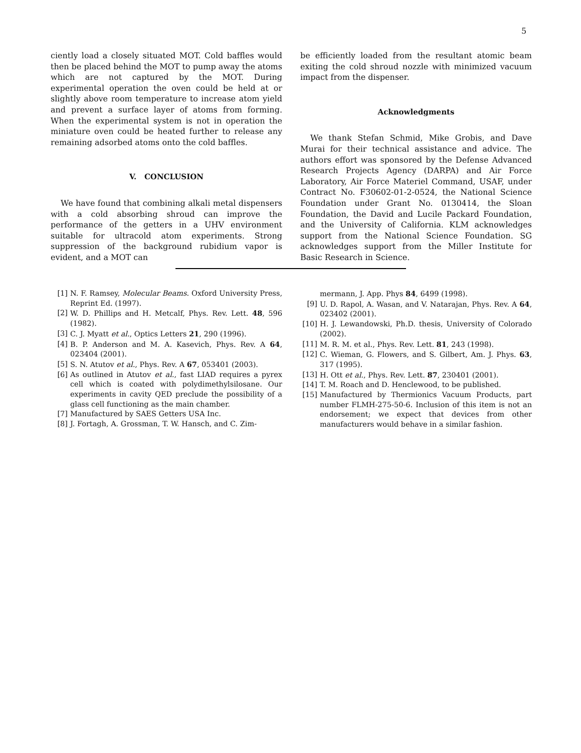5
ciently load a closely situated MOT. Cold baffles would then be placed behind the MOT to pump away the atoms which are not captured by the MOT. During experimental operation the oven could be held at or slightly above room temperature to increase atom yield and prevent a surface layer of atoms from forming. When the experimental system is not in operation the miniature oven could be heated further to release any remaining adsorbed atoms onto the cold baffles.
V. CONCLUSION
We have found that combining alkali metal dispensers with a cold absorbing shroud can improve the performance of the getters in a UHV environment suitable for ultracold atom experiments. Strong suppression of the background rubidium vapor is evident, and a MOT can
be efficiently loaded from the resultant atomic beam exiting the cold shroud nozzle with minimized vacuum impact from the dispenser.
Acknowledgments
We thank Stefan Schmid, Mike Grobis, and Dave Murai for their technical assistance and advice. The authors effort was sponsored by the Defense Advanced Research Projects Agency (DARPA) and Air Force Laboratory, Air Force Materiel Command, USAF, under Contract No. F30602-01-2-0524, the National Science Foundation under Grant No. 0130414, the Sloan Foundation, the David and Lucile Packard Foundation, and the University of California. KLM acknowledges support from the National Science Foundation. SG acknowledges support from the Miller Institute for Basic Research in Science.
[1] N. F. Ramsey, Molecular Beams. Oxford University Press, Reprint Ed. (1997).
[2] W. D. Phillips and H. Metcalf, Phys. Rev. Lett. 48, 596 (1982).
[3] C. J. Myatt et al., Optics Letters 21, 290 (1996).
[4] B. P. Anderson and M. A. Kasevich, Phys. Rev. A 64, 023404 (2001).
[5] S. N. Atutov et al., Phys. Rev. A 67, 053401 (2003).
[6] As outlined in Atutov et al., fast LIAD requires a pyrex cell which is coated with polydimethylsilosane. Our experiments in cavity QED preclude the possibility of a glass cell functioning as the main chamber.
[7] Manufactured by SAES Getters USA Inc.
[8] J. Fortagh, A. Grossman, T. W. Hansch, and C. Zim-
mermann, J. App. Phys 84, 6499 (1998).
[9] U. D. Rapol, A. Wasan, and V. Natarajan, Phys. Rev. A 64, 023402 (2001).
[10] H. J. Lewandowski, Ph.D. thesis, University of Colorado (2002).
[11] M. R. M. et al., Phys. Rev. Lett. 81, 243 (1998).
[12] C. Wieman, G. Flowers, and S. Gilbert, Am. J. Phys. 63, 317 (1995).
[13] H. Ott et al., Phys. Rev. Lett. 87, 230401 (2001).
[14] T. M. Roach and D. Henclewood, to be published.
[15] Manufactured by Thermionics Vacuum Products, part number FLMH-275-50-6. Inclusion of this item is not an endorsement; we expect that devices from other manufacturers would behave in a similar fashion.